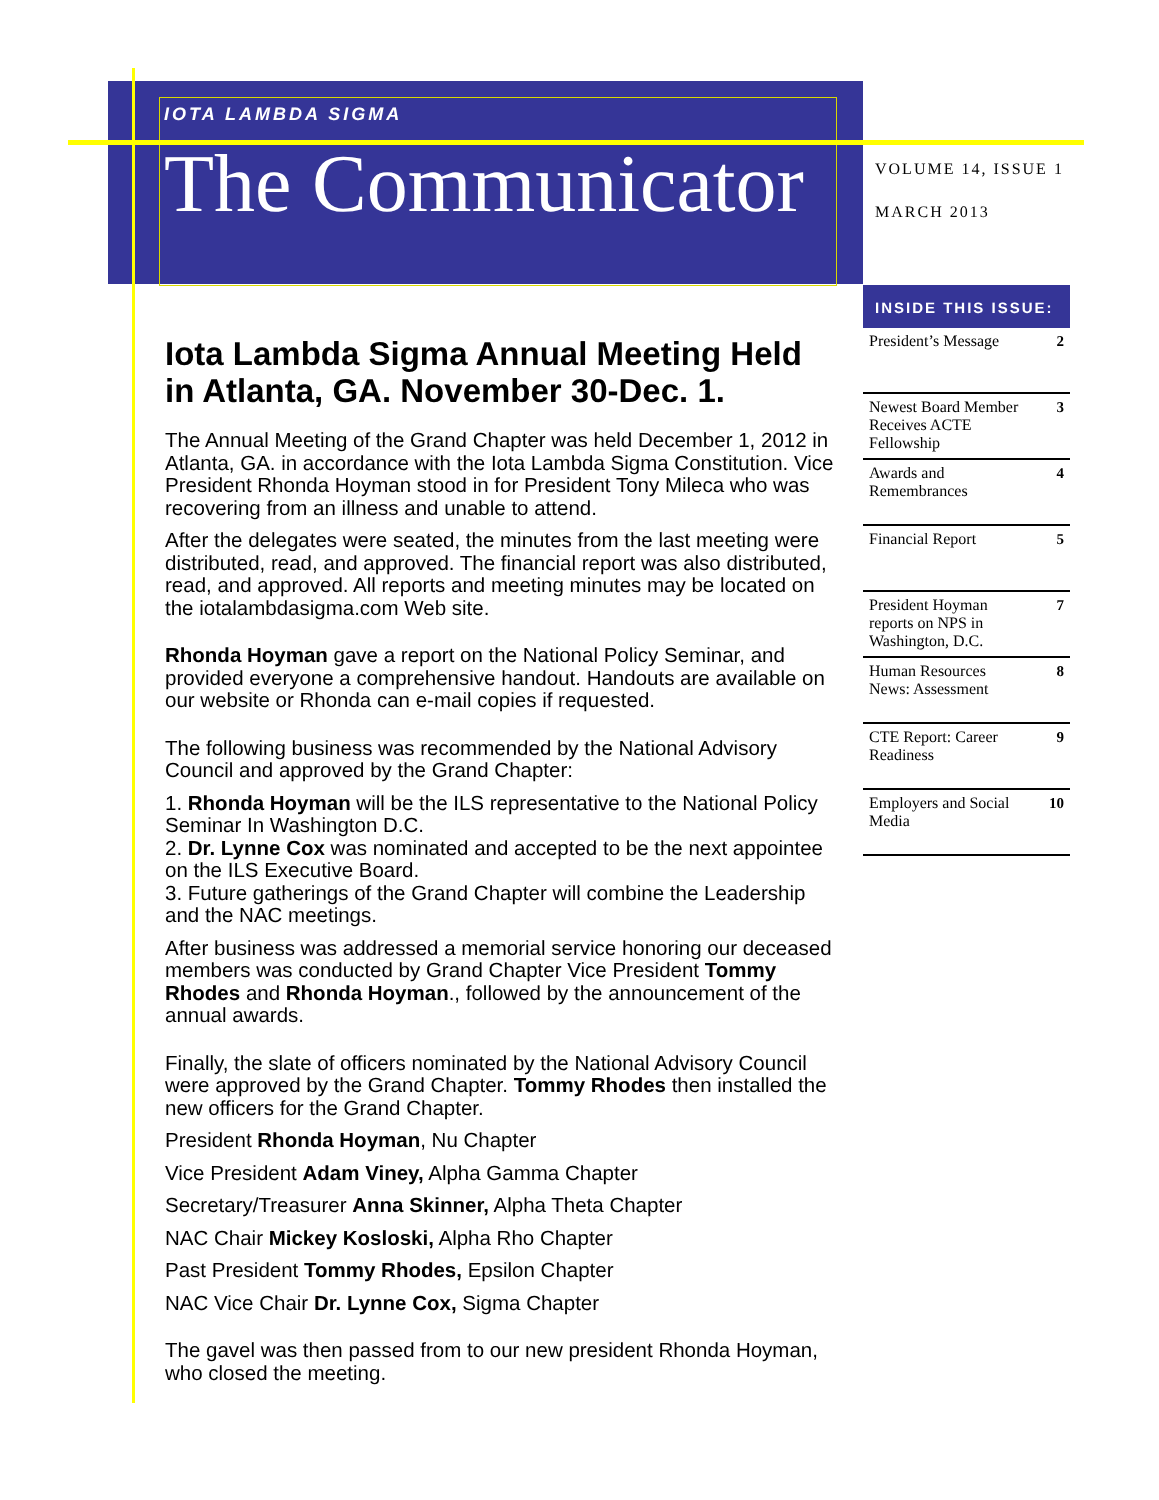IOTA LAMBDA SIGMA
The Communicator
VOLUME 14, ISSUE 1
MARCH 2013
INSIDE THIS ISSUE:
President’s Message 2
Newest Board Member Receives ACTE Fellowship 3
Awards and Remembrances 4
Financial Report 5
President Hoyman reports on NPS in Washington, D.C. 7
Human Resources News: Assessment 8
CTE Report: Career Readiness 9
Employers and Social Media 10
Iota Lambda Sigma Annual Meeting Held in Atlanta, GA. November 30-Dec. 1.
The Annual Meeting of the Grand Chapter was held December 1, 2012 in Atlanta, GA. in accordance with the Iota Lambda Sigma Constitution. Vice President Rhonda Hoyman stood in for President Tony Mileca who was recovering from an illness and unable to attend.
After the delegates were seated, the minutes from the last meeting were distributed, read, and approved. The financial report was also distributed, read, and approved. All reports and meeting minutes may be located on the iotalambdasigma.com Web site.
Rhonda Hoyman gave a report on the National Policy Seminar, and provided everyone a comprehensive handout. Handouts are available on our website or Rhonda can e-mail copies if requested.
The following business was recommended by the National Advisory Council and approved by the Grand Chapter:
1. Rhonda Hoyman will be the ILS representative to the National Policy Seminar In Washington D.C.
2. Dr. Lynne Cox was nominated and accepted to be the next appointee on the ILS Executive Board.
3. Future gatherings of the Grand Chapter will combine the Leadership and the NAC meetings.
After business was addressed a memorial service honoring our deceased members was conducted by Grand Chapter Vice President Tommy Rhodes and Rhonda Hoyman., followed by the announcement of the annual awards.
Finally, the slate of officers nominated by the National Advisory Council were approved by the Grand Chapter. Tommy Rhodes then installed the new officers for the Grand Chapter.
President Rhonda Hoyman, Nu Chapter
Vice President Adam Viney, Alpha Gamma Chapter
Secretary/Treasurer Anna Skinner, Alpha Theta Chapter
NAC Chair Mickey Kosloski, Alpha Rho Chapter
Past President Tommy Rhodes, Epsilon Chapter
NAC Vice Chair Dr. Lynne Cox, Sigma Chapter
The gavel was then passed from to our new president Rhonda Hoyman, who closed the meeting.